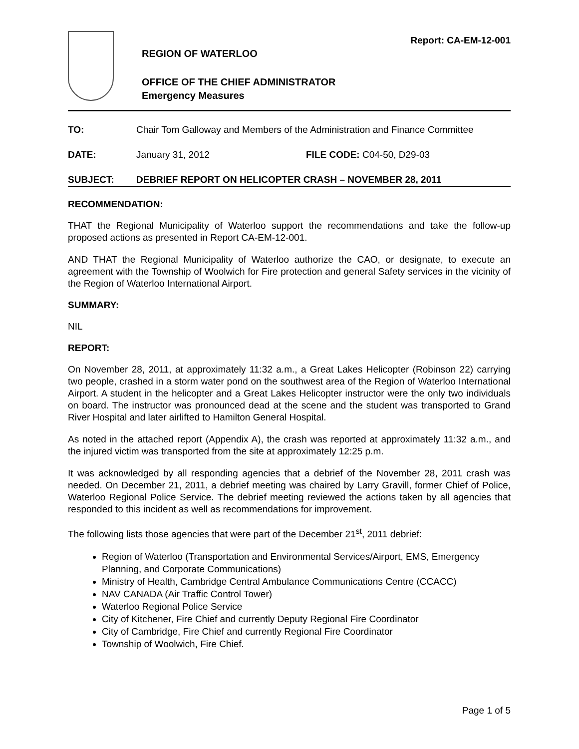Report: CA-EM-12-001
REGION OF WATERLOO
OFFICE OF THE CHIEF ADMINISTRATOR
Emergency Measures
TO: Chair Tom Galloway and Members of the Administration and Finance Committee
DATE: January 31, 2012 FILE CODE: C04-50, D29-03
SUBJECT: DEBRIEF REPORT ON HELICOPTER CRASH – NOVEMBER 28, 2011
RECOMMENDATION:
THAT the Regional Municipality of Waterloo support the recommendations and take the follow-up proposed actions as presented in Report CA-EM-12-001.
AND THAT the Regional Municipality of Waterloo authorize the CAO, or designate, to execute an agreement with the Township of Woolwich for Fire protection and general Safety services in the vicinity of the Region of Waterloo International Airport.
SUMMARY:
NIL
REPORT:
On November 28, 2011, at approximately 11:32 a.m., a Great Lakes Helicopter (Robinson 22) carrying two people, crashed in a storm water pond on the southwest area of the Region of Waterloo International Airport. A student in the helicopter and a Great Lakes Helicopter instructor were the only two individuals on board. The instructor was pronounced dead at the scene and the student was transported to Grand River Hospital and later airlifted to Hamilton General Hospital.
As noted in the attached report (Appendix A), the crash was reported at approximately 11:32 a.m., and the injured victim was transported from the site at approximately 12:25 p.m.
It was acknowledged by all responding agencies that a debrief of the November 28, 2011 crash was needed. On December 21, 2011, a debrief meeting was chaired by Larry Gravill, former Chief of Police, Waterloo Regional Police Service. The debrief meeting reviewed the actions taken by all agencies that responded to this incident as well as recommendations for improvement.
The following lists those agencies that were part of the December 21<sup>st</sup>, 2011 debrief:
Region of Waterloo (Transportation and Environmental Services/Airport, EMS, Emergency Planning, and Corporate Communications)
Ministry of Health, Cambridge Central Ambulance Communications Centre (CCACC)
NAV CANADA (Air Traffic Control Tower)
Waterloo Regional Police Service
City of Kitchener, Fire Chief and currently Deputy Regional Fire Coordinator
City of Cambridge, Fire Chief and currently Regional Fire Coordinator
Township of Woolwich, Fire Chief.
Page 1 of 5